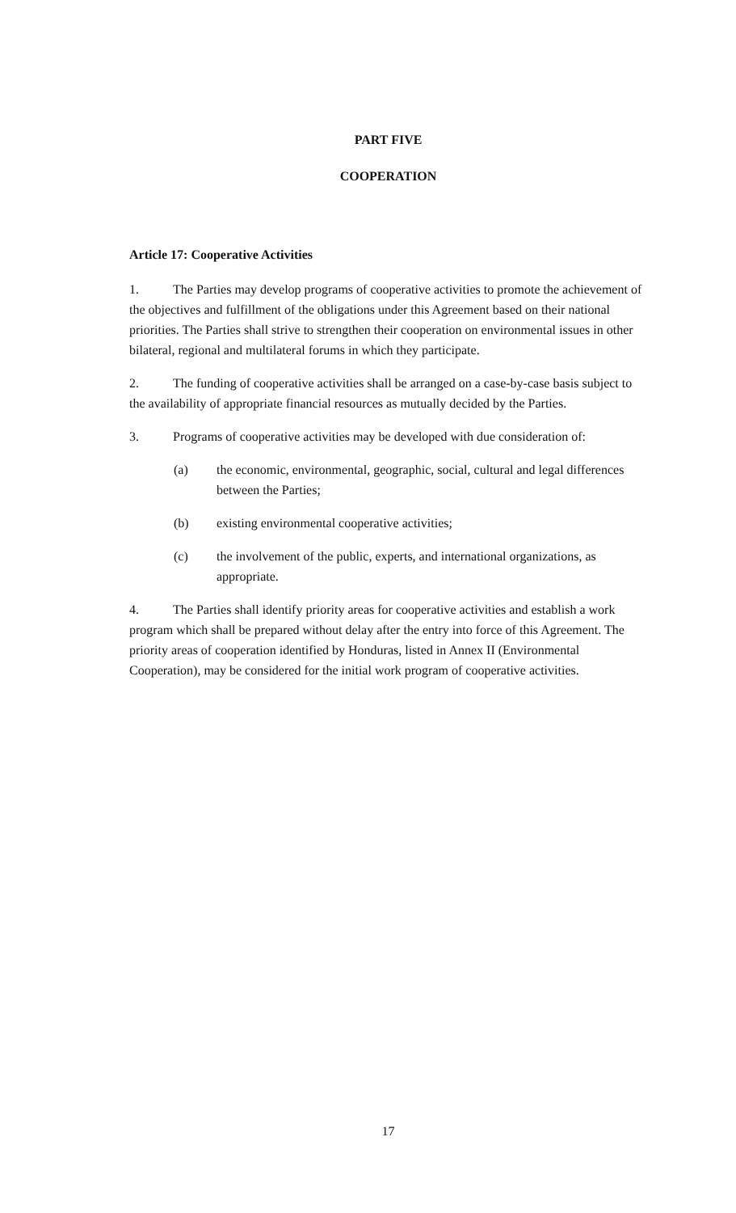PART FIVE
COOPERATION
Article 17: Cooperative Activities
1. The Parties may develop programs of cooperative activities to promote the achievement of the objectives and fulfillment of the obligations under this Agreement based on their national priorities. The Parties shall strive to strengthen their cooperation on environmental issues in other bilateral, regional and multilateral forums in which they participate.
2. The funding of cooperative activities shall be arranged on a case-by-case basis subject to the availability of appropriate financial resources as mutually decided by the Parties.
3. Programs of cooperative activities may be developed with due consideration of:
(a) the economic, environmental, geographic, social, cultural and legal differences between the Parties;
(b) existing environmental cooperative activities;
(c) the involvement of the public, experts, and international organizations, as appropriate.
4. The Parties shall identify priority areas for cooperative activities and establish a work program which shall be prepared without delay after the entry into force of this Agreement. The priority areas of cooperation identified by Honduras, listed in Annex II (Environmental Cooperation), may be considered for the initial work program of cooperative activities.
17